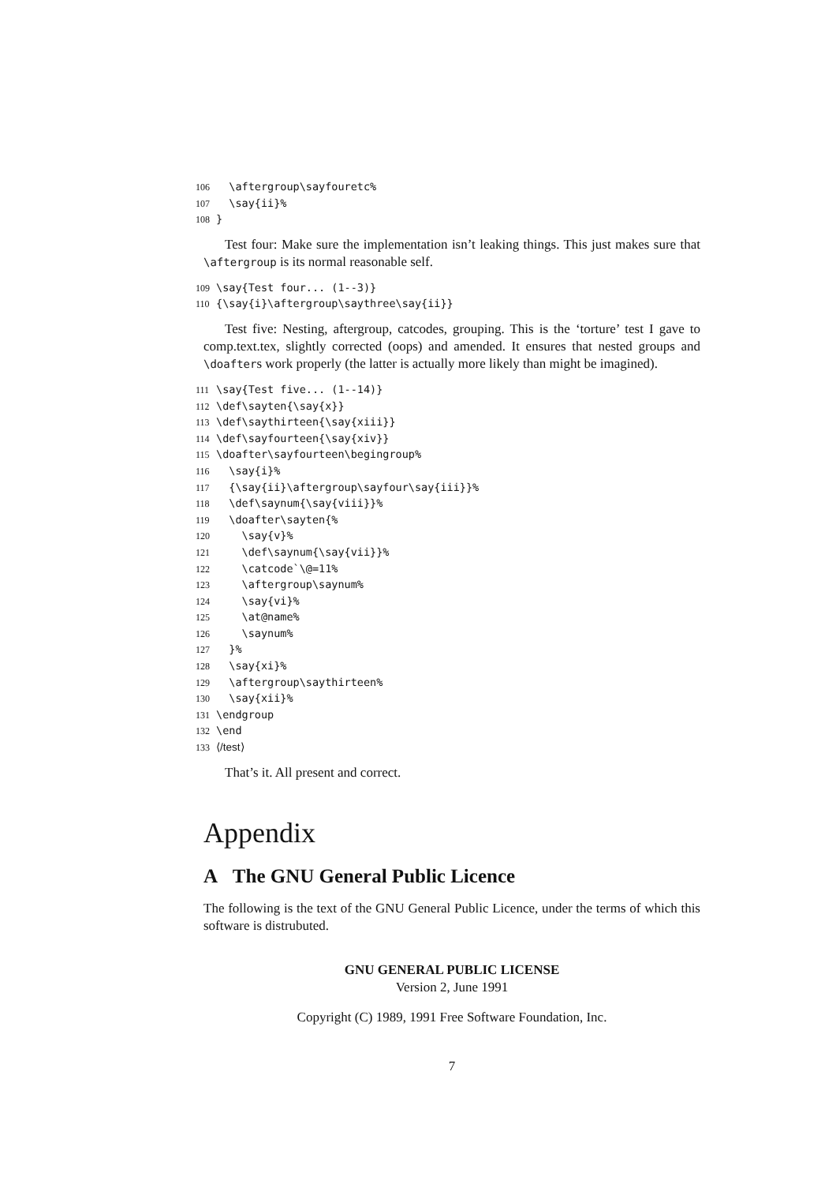106 \aftergroup\sayfouretc% 107 \say{ii}% 108 }
Test four: Make sure the implementation isn’t leaking things. This just makes sure that \aftergroup is its normal reasonable self.
109 \say{Test four... (1--3)} 110 {\say{i}\aftergroup\saythree\say{ii}}
Test five: Nesting, aftergroup, catcodes, grouping. This is the ‘torture’ test I gave to comp.text.tex, slightly corrected (oops) and amended. It ensures that nested groups and \doafters work properly (the latter is actually more likely than might be imagined).
111 \say{Test five... (1--14)} 112 \def\sayten{\say{x}} 113 \def\saythirteen{\say{xiii}} 114 \def\sayfourteen{\say{xiv}} 115 \doafter\sayfourteen\begingroup% 116 \say{i}% 117 {\say{ii}\aftergroup\sayfour\say{iii}}% 118 \def\saynum{\say{viii}}% 119 \doafter\sayten{% 120 \say{v}% 121 \def\saynum{\say{vii}}% 122 \catcode`\@=11% 123 \aftergroup\saynum% 124 \say{vi}% 125 \at@name% 126 \saynum% 127 }% 128 \say{xi}% 129 \aftergroup\saythirteen% 130 \say{xii}% 131 \endgroup 132 \end 133 ⟨/test⟩
That’s it. All present and correct.
Appendix
A The GNU General Public Licence
The following is the text of the GNU General Public Licence, under the terms of which this software is distrubuted.
GNU GENERAL PUBLIC LICENSE
Version 2, June 1991
Copyright (C) 1989, 1991 Free Software Foundation, Inc.
7